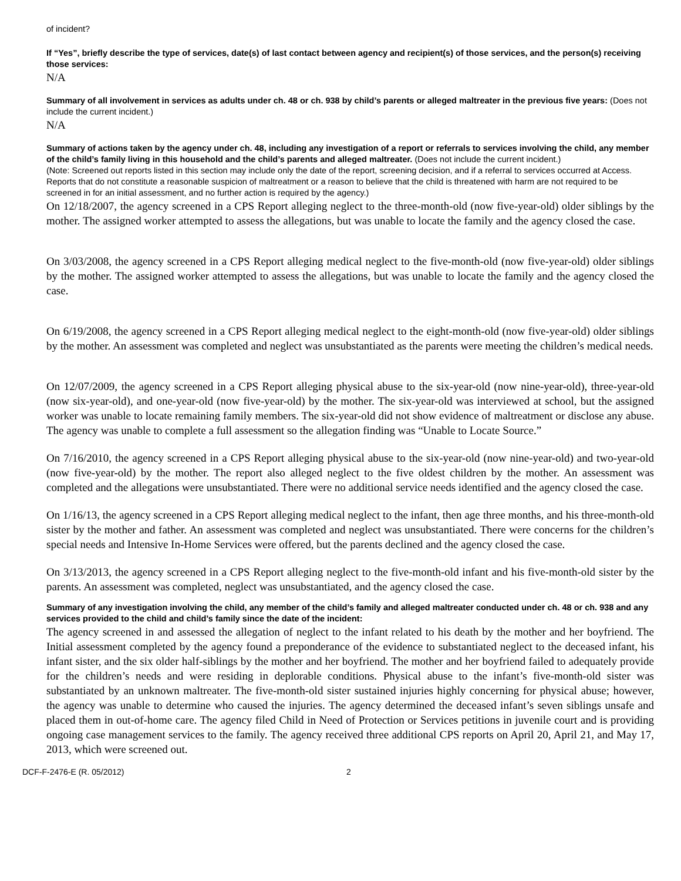of incident?
If “Yes”, briefly describe the type of services, date(s) of last contact between agency and recipient(s) of those services, and the person(s) receiving those services:
N/A
Summary of all involvement in services as adults under ch. 48 or ch. 938 by child’s parents or alleged maltreater in the previous five years: (Does not include the current incident.)
N/A
Summary of actions taken by the agency under ch. 48, including any investigation of a report or referrals to services involving the child, any member of the child’s family living in this household and the child’s parents and alleged maltreater. (Does not include the current incident.)
(Note: Screened out reports listed in this section may include only the date of the report, screening decision, and if a referral to services occurred at Access. Reports that do not constitute a reasonable suspicion of maltreatment or a reason to believe that the child is threatened with harm are not required to be screened in for an initial assessment, and no further action is required by the agency.)
On 12/18/2007, the agency screened in a CPS Report alleging neglect to the three-month-old (now five-year-old) older siblings by the mother. The assigned worker attempted to assess the allegations, but was unable to locate the family and the agency closed the case.
On 3/03/2008, the agency screened in a CPS Report alleging medical neglect to the five-month-old (now five-year-old) older siblings by the mother. The assigned worker attempted to assess the allegations, but was unable to locate the family and the agency closed the case.
On 6/19/2008, the agency screened in a CPS Report alleging medical neglect to the eight-month-old (now five-year-old) older siblings by the mother. An assessment was completed and neglect was unsubstantiated as the parents were meeting the children’s medical needs.
On 12/07/2009, the agency screened in a CPS Report alleging physical abuse to the six-year-old (now nine-year-old), three-year-old (now six-year-old), and one-year-old (now five-year-old) by the mother. The six-year-old was interviewed at school, but the assigned worker was unable to locate remaining family members. The six-year-old did not show evidence of maltreatment or disclose any abuse. The agency was unable to complete a full assessment so the allegation finding was “Unable to Locate Source.”
On 7/16/2010, the agency screened in a CPS Report alleging physical abuse to the six-year-old (now nine-year-old) and two-year-old (now five-year-old) by the mother. The report also alleged neglect to the five oldest children by the mother. An assessment was completed and the allegations were unsubstantiated. There were no additional service needs identified and the agency closed the case.
On 1/16/13, the agency screened in a CPS Report alleging medical neglect to the infant, then age three months, and his three-month-old sister by the mother and father. An assessment was completed and neglect was unsubstantiated. There were concerns for the children’s special needs and Intensive In-Home Services were offered, but the parents declined and the agency closed the case.
On 3/13/2013, the agency screened in a CPS Report alleging neglect to the five-month-old infant and his five-month-old sister by the parents. An assessment was completed, neglect was unsubstantiated, and the agency closed the case.
Summary of any investigation involving the child, any member of the child’s family and alleged maltreater conducted under ch. 48 or ch. 938 and any services provided to the child and child’s family since the date of the incident:
The agency screened in and assessed the allegation of neglect to the infant related to his death by the mother and her boyfriend. The Initial assessment completed by the agency found a preponderance of the evidence to substantiated neglect to the deceased infant, his infant sister, and the six older half-siblings by the mother and her boyfriend. The mother and her boyfriend failed to adequately provide for the children’s needs and were residing in deplorable conditions. Physical abuse to the infant’s five-month-old sister was substantiated by an unknown maltreater. The five-month-old sister sustained injuries highly concerning for physical abuse; however, the agency was unable to determine who caused the injuries. The agency determined the deceased infant’s seven siblings unsafe and placed them in out-of-home care. The agency filed Child in Need of Protection or Services petitions in juvenile court and is providing ongoing case management services to the family. The agency received three additional CPS reports on April 20, April 21, and May 17, 2013, which were screened out.
DCF-F-2476-E (R. 05/2012) 2